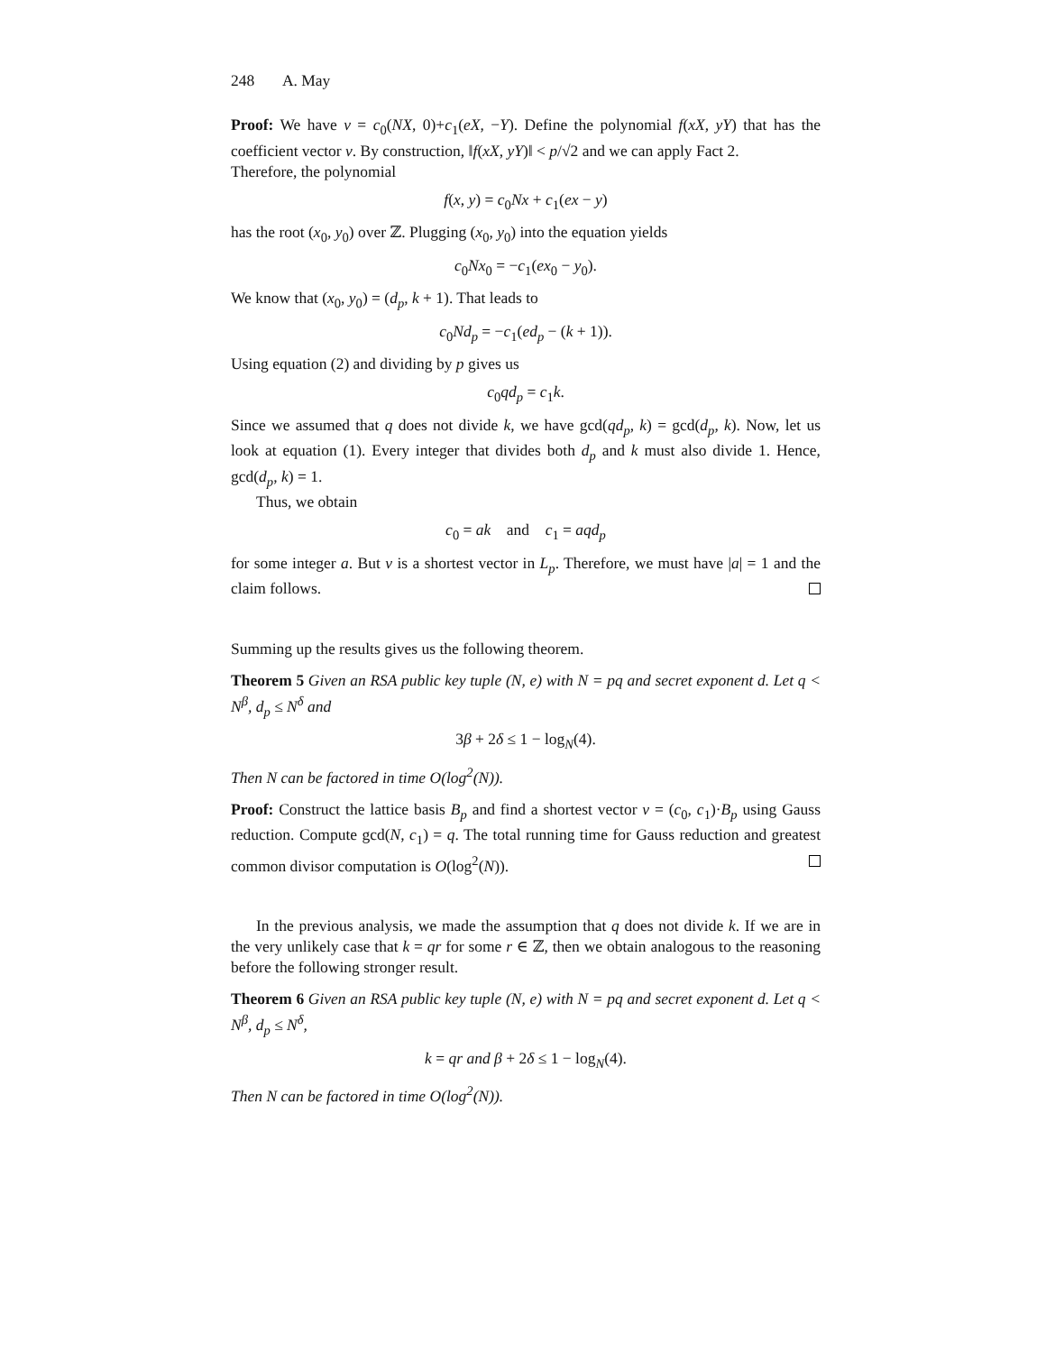248 A. May
Proof: We have v = c<sub>0</sub>(NX, 0)+c<sub>1</sub>(eX, −Y). Define the polynomial f(xX, yY) that has the coefficient vector v. By construction, ‖f(xX, yY)‖ < p/√2 and we can apply Fact 2.
Therefore, the polynomial
f(x, y) = c<sub>0</sub>Nx + c<sub>1</sub>(ex − y)
has the root (x<sub>0</sub>, y<sub>0</sub>) over ℤ. Plugging (x<sub>0</sub>, y<sub>0</sub>) into the equation yields
c<sub>0</sub>Nx<sub>0</sub> = −c<sub>1</sub>(ex<sub>0</sub> − y<sub>0</sub>).
We know that (x<sub>0</sub>, y<sub>0</sub>) = (d<sub>p</sub>, k + 1). That leads to
c<sub>0</sub>Nd<sub>p</sub> = −c<sub>1</sub>(ed<sub>p</sub> − (k + 1)).
Using equation (2) and dividing by p gives us
c<sub>0</sub>qd<sub>p</sub> = c<sub>1</sub>k.
Since we assumed that q does not divide k, we have gcd(qd<sub>p</sub>, k) = gcd(d<sub>p</sub>, k). Now, let us look at equation (1). Every integer that divides both d<sub>p</sub> and k must also divide 1. Hence, gcd(d<sub>p</sub>, k) = 1.
Thus, we obtain
c<sub>0</sub> = ak and c<sub>1</sub> = aqd<sub>p</sub>
for some integer a. But v is a shortest vector in L<sub>p</sub>. Therefore, we must have |a| = 1 and the claim follows.
Summing up the results gives us the following theorem.
Theorem 5 Given an RSA public key tuple (N, e) with N = pq and secret exponent d. Let q < N<sup>β</sup>, d<sub>p</sub> ≤ N<sup>δ</sup> and
3β + 2δ ≤ 1 − log<sub>N</sub>(4).
Then N can be factored in time O(log<sup>2</sup>(N)).
Proof: Construct the lattice basis B<sub>p</sub> and find a shortest vector v = (c<sub>0</sub>, c<sub>1</sub>)·B<sub>p</sub> using Gauss reduction. Compute gcd(N, c<sub>1</sub>) = q. The total running time for Gauss reduction and greatest common divisor computation is O(log<sup>2</sup>(N)).
In the previous analysis, we made the assumption that q does not divide k. If we are in the very unlikely case that k = qr for some r ∈ ℤ, then we obtain analogous to the reasoning before the following stronger result.
Theorem 6 Given an RSA public key tuple (N, e) with N = pq and secret exponent d. Let q < N<sup>β</sup>, d<sub>p</sub> ≤ N<sup>δ</sup>,
k = qr and β + 2δ ≤ 1 − log<sub>N</sub>(4).
Then N can be factored in time O(log<sup>2</sup>(N)).